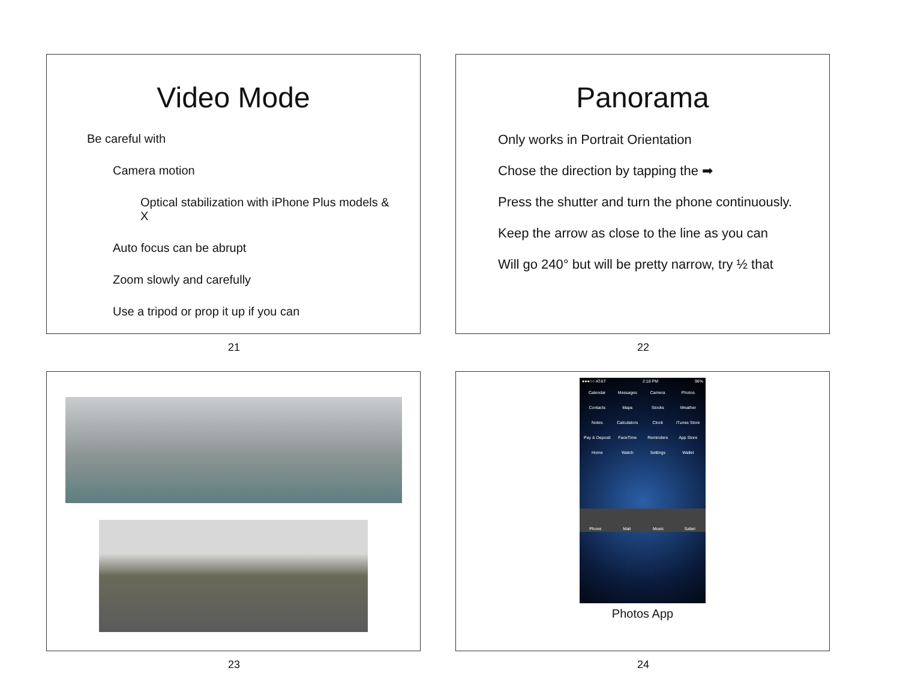Video Mode
Be careful with
Camera motion
Optical stabilization with iPhone Plus models & X
Auto focus can be abrupt
Zoom slowly and carefully
Use a tripod or prop it up if you can
21
Panorama
Only works in Portrait Orientation
Chose the direction by tapping the ➡
Press the shutter and turn the phone continuously.
Keep the arrow as close to the line as you can
Will go 240° but will be pretty narrow, try ½ that
22
23
●●●○○ AT&T 2:18 PM 96%
Calendar Messages Camera Photos Contacts Maps Stocks Weather Notes Calculators Clock iTunes Store Pay & Deposit FaceTime Reminders App Store Home Watch Settings Wallet
Phone Mail Music Safari
Photos App
24